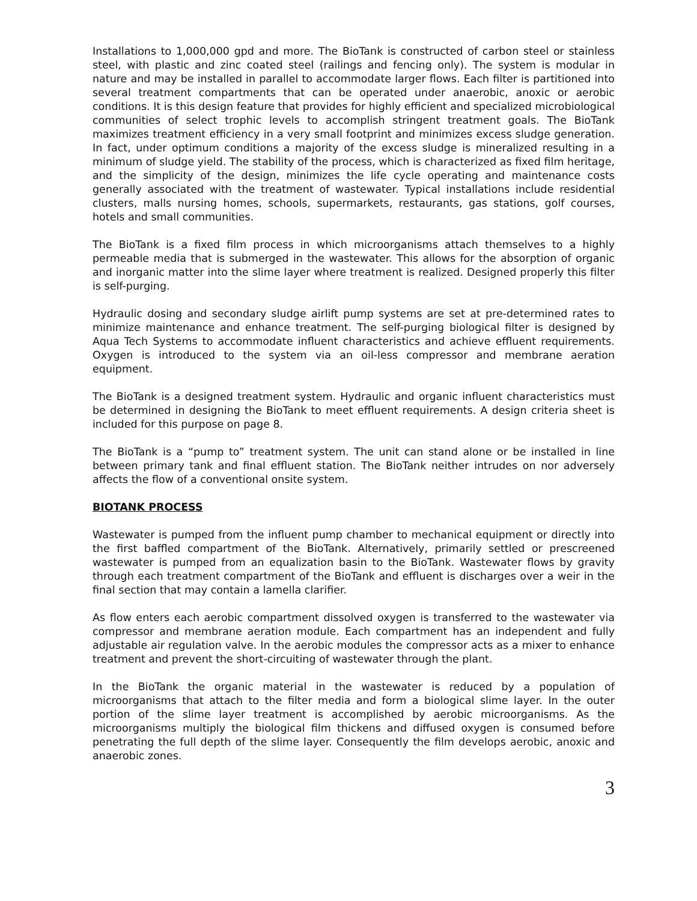Installations to 1,000,000 gpd and more. The BioTank is constructed of carbon steel or stainless steel, with plastic and zinc coated steel (railings and fencing only). The system is modular in nature and may be installed in parallel to accommodate larger flows. Each filter is partitioned into several treatment compartments that can be operated under anaerobic, anoxic or aerobic conditions. It is this design feature that provides for highly efficient and specialized microbiological communities of select trophic levels to accomplish stringent treatment goals. The BioTank maximizes treatment efficiency in a very small footprint and minimizes excess sludge generation. In fact, under optimum conditions a majority of the excess sludge is mineralized resulting in a minimum of sludge yield. The stability of the process, which is characterized as fixed film heritage, and the simplicity of the design, minimizes the life cycle operating and maintenance costs generally associated with the treatment of wastewater. Typical installations include residential clusters, malls nursing homes, schools, supermarkets, restaurants, gas stations, golf courses, hotels and small communities.
The BioTank is a fixed film process in which microorganisms attach themselves to a highly permeable media that is submerged in the wastewater. This allows for the absorption of organic and inorganic matter into the slime layer where treatment is realized. Designed properly this filter is self-purging.
Hydraulic dosing and secondary sludge airlift pump systems are set at pre-determined rates to minimize maintenance and enhance treatment. The self-purging biological filter is designed by Aqua Tech Systems to accommodate influent characteristics and achieve effluent requirements. Oxygen is introduced to the system via an oil-less compressor and membrane aeration equipment.
The BioTank is a designed treatment system. Hydraulic and organic influent characteristics must be determined in designing the BioTank to meet effluent requirements. A design criteria sheet is included for this purpose on page 8.
The BioTank is a “pump to” treatment system. The unit can stand alone or be installed in line between primary tank and final effluent station. The BioTank neither intrudes on nor adversely affects the flow of a conventional onsite system.
BIOTANK PROCESS
Wastewater is pumped from the influent pump chamber to mechanical equipment or directly into the first baffled compartment of the BioTank. Alternatively, primarily settled or prescreened wastewater is pumped from an equalization basin to the BioTank. Wastewater flows by gravity through each treatment compartment of the BioTank and effluent is discharges over a weir in the final section that may contain a lamella clarifier.
As flow enters each aerobic compartment dissolved oxygen is transferred to the wastewater via compressor and membrane aeration module. Each compartment has an independent and fully adjustable air regulation valve. In the aerobic modules the compressor acts as a mixer to enhance treatment and prevent the short-circuiting of wastewater through the plant.
In the BioTank the organic material in the wastewater is reduced by a population of microorganisms that attach to the filter media and form a biological slime layer. In the outer portion of the slime layer treatment is accomplished by aerobic microorganisms. As the microorganisms multiply the biological film thickens and diffused oxygen is consumed before penetrating the full depth of the slime layer. Consequently the film develops aerobic, anoxic and anaerobic zones.
3